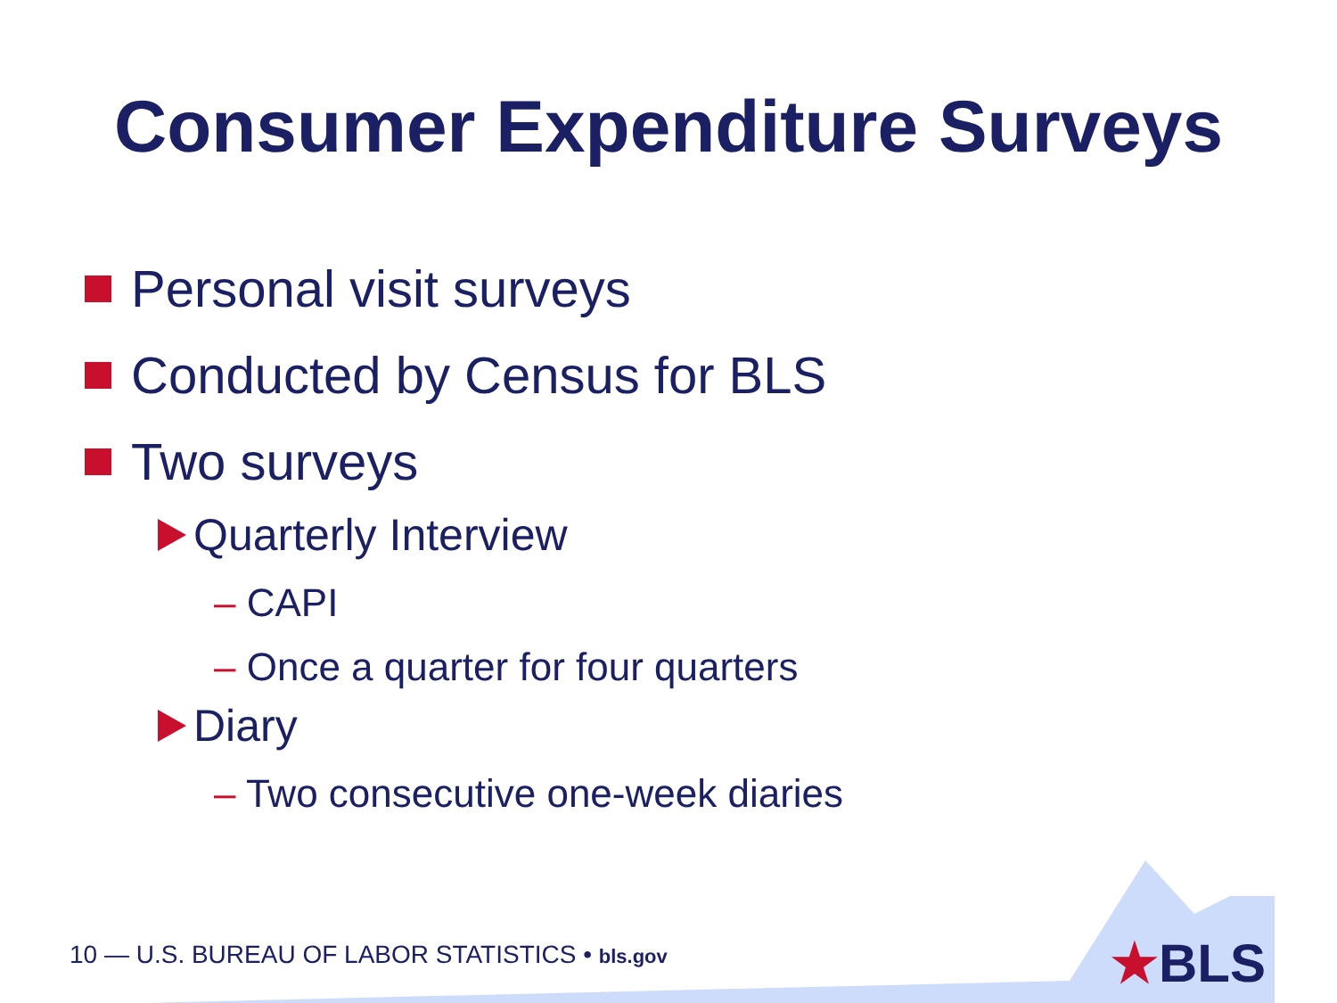Consumer Expenditure Surveys
Personal visit surveys
Conducted by Census for BLS
Two surveys
Quarterly Interview
– CAPI
– Once a quarter for four quarters
Diary
– Two consecutive one-week diaries
10 — U.S. BUREAU OF LABOR STATISTICS • bls.gov
★BLS